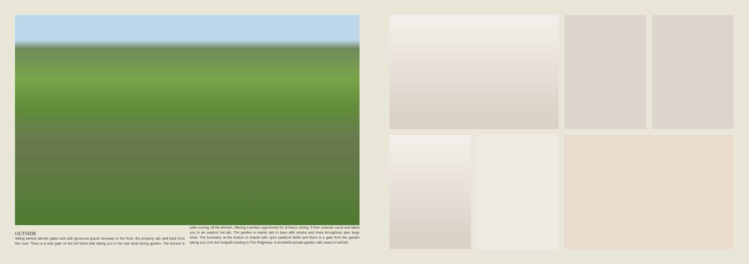OUTSIDE
Sitting behind electric gates and with generous gravel driveway to the front, the property sits well back from the road. There is a side gate on the left hand side taking you to the rear west facing garden. The terrace is wide coming off the kitchen, offering a perfect opportunity for al fresco dining. It then extends round and takes you to an outdoor hot tab. The garden is mainly laid to lawn with shrubs and trees throughout, plus large shed. The boundary at the bottom is shared with open paddock fields and there is a gate from the garden taking you onto the footpath leading to The Ridgeway. A wonderful private garden with views to behold.